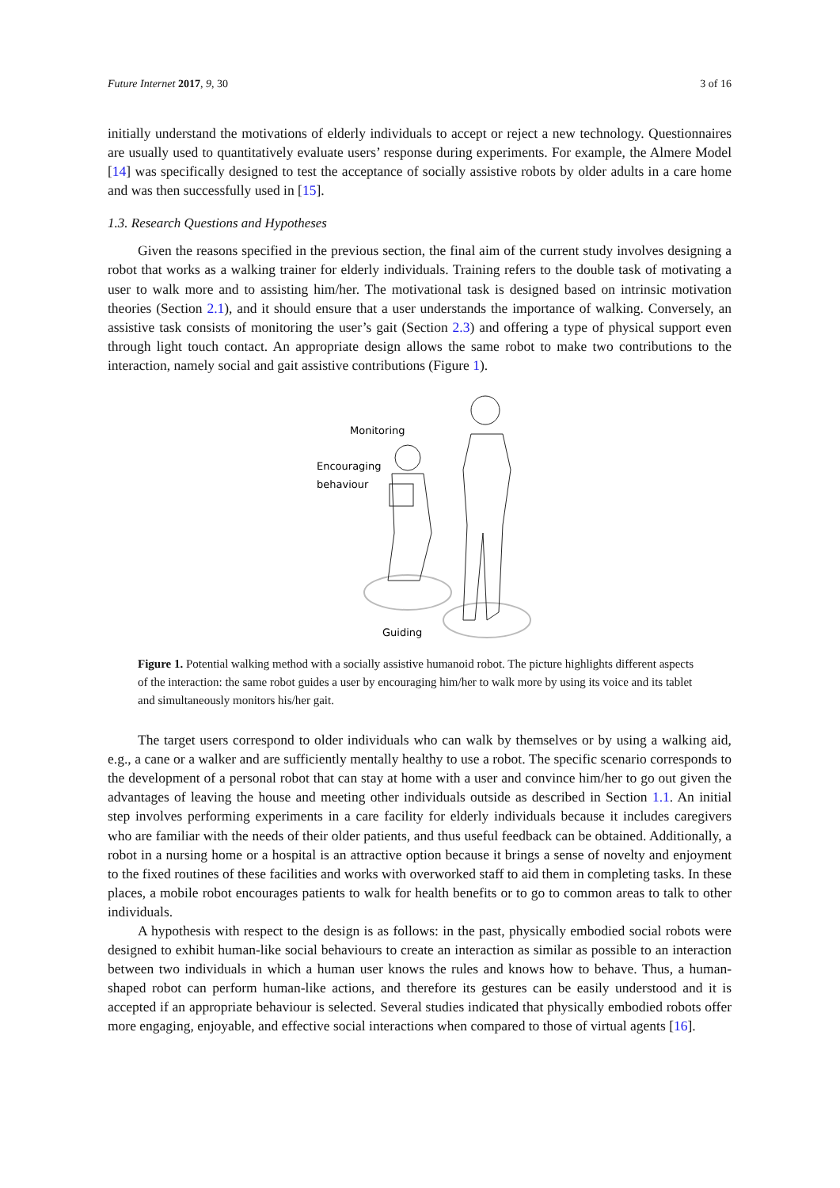Future Internet 2017, 9, 30 3 of 16
initially understand the motivations of elderly individuals to accept or reject a new technology. Questionnaires are usually used to quantitatively evaluate users’ response during experiments. For example, the Almere Model [14] was specifically designed to test the acceptance of socially assistive robots by older adults in a care home and was then successfully used in [15].
1.3. Research Questions and Hypotheses
Given the reasons specified in the previous section, the final aim of the current study involves designing a robot that works as a walking trainer for elderly individuals. Training refers to the double task of motivating a user to walk more and to assisting him/her. The motivational task is designed based on intrinsic motivation theories (Section 2.1), and it should ensure that a user understands the importance of walking. Conversely, an assistive task consists of monitoring the user’s gait (Section 2.3) and offering a type of physical support even through light touch contact. An appropriate design allows the same robot to make two contributions to the interaction, namely social and gait assistive contributions (Figure 1).
Monitoring
Encouraging
behaviour
Guiding
Figure 1. Potential walking method with a socially assistive humanoid robot. The picture highlights different aspects of the interaction: the same robot guides a user by encouraging him/her to walk more by using its voice and its tablet and simultaneously monitors his/her gait.
The target users correspond to older individuals who can walk by themselves or by using a walking aid, e.g., a cane or a walker and are sufficiently mentally healthy to use a robot. The specific scenario corresponds to the development of a personal robot that can stay at home with a user and convince him/her to go out given the advantages of leaving the house and meeting other individuals outside as described in Section 1.1. An initial step involves performing experiments in a care facility for elderly individuals because it includes caregivers who are familiar with the needs of their older patients, and thus useful feedback can be obtained. Additionally, a robot in a nursing home or a hospital is an attractive option because it brings a sense of novelty and enjoyment to the fixed routines of these facilities and works with overworked staff to aid them in completing tasks. In these places, a mobile robot encourages patients to walk for health benefits or to go to common areas to talk to other individuals.
A hypothesis with respect to the design is as follows: in the past, physically embodied social robots were designed to exhibit human-like social behaviours to create an interaction as similar as possible to an interaction between two individuals in which a human user knows the rules and knows how to behave. Thus, a human-shaped robot can perform human-like actions, and therefore its gestures can be easily understood and it is accepted if an appropriate behaviour is selected. Several studies indicated that physically embodied robots offer more engaging, enjoyable, and effective social interactions when compared to those of virtual agents [16].